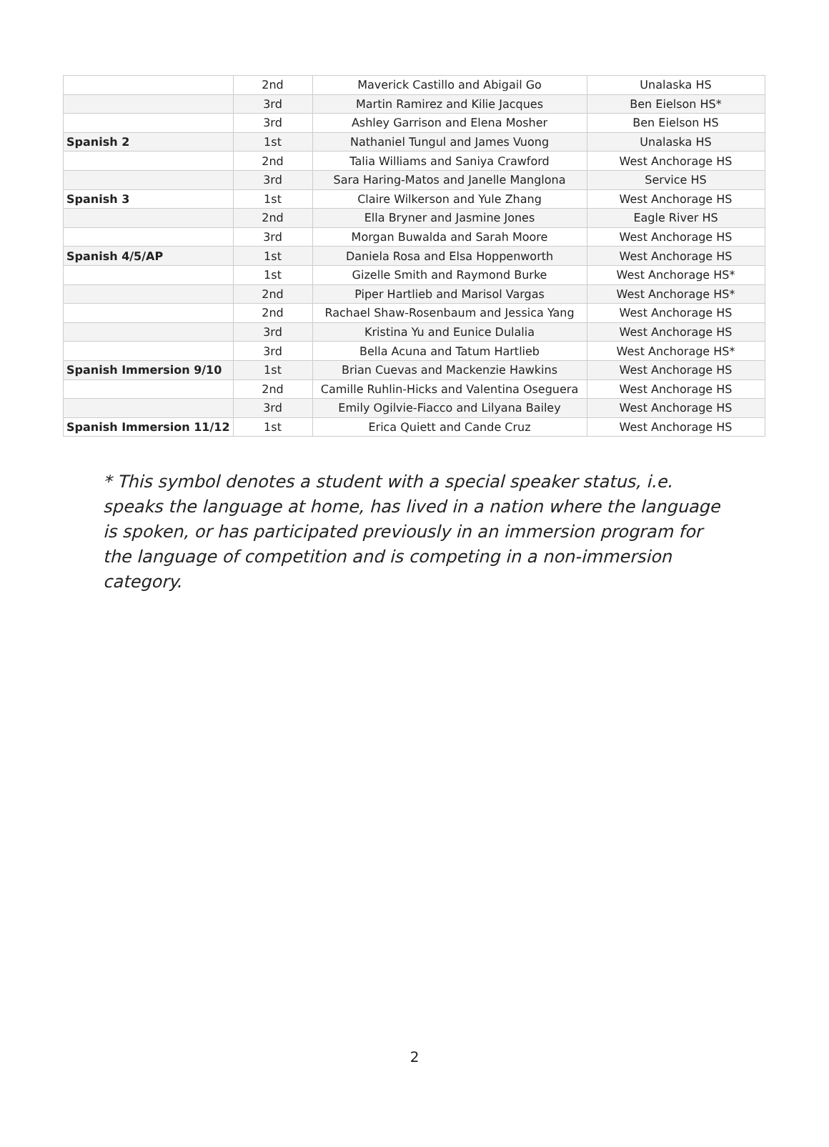| | 2nd | Maverick Castillo and Abigail Go | Unalaska HS |
| | 3rd | Martin Ramirez and Kilie Jacques | Ben Eielson HS* |
| | 3rd | Ashley Garrison and Elena Mosher | Ben Eielson HS |
| Spanish 2 | 1st | Nathaniel Tungul and James Vuong | Unalaska HS |
| | 2nd | Talia Williams and Saniya Crawford | West Anchorage HS |
| | 3rd | Sara Haring-Matos and Janelle Manglona | Service HS |
| Spanish 3 | 1st | Claire Wilkerson and Yule Zhang | West Anchorage HS |
| | 2nd | Ella Bryner and Jasmine Jones | Eagle River HS |
| | 3rd | Morgan Buwalda and Sarah Moore | West Anchorage HS |
| Spanish 4/5/AP | 1st | Daniela Rosa and Elsa Hoppenworth | West Anchorage HS |
| | 1st | Gizelle Smith and Raymond Burke | West Anchorage HS* |
| | 2nd | Piper Hartlieb and Marisol Vargas | West Anchorage HS* |
| | 2nd | Rachael Shaw-Rosenbaum and Jessica Yang | West Anchorage HS |
| | 3rd | Kristina Yu and Eunice Dulalia | West Anchorage HS |
| | 3rd | Bella Acuna and Tatum Hartlieb | West Anchorage HS* |
| Spanish Immersion 9/10 | 1st | Brian Cuevas and Mackenzie Hawkins | West Anchorage HS |
| | 2nd | Camille Ruhlin-Hicks and Valentina Oseguera | West Anchorage HS |
| | 3rd | Emily Ogilvie-Fiacco and Lilyana Bailey | West Anchorage HS |
| Spanish Immersion 11/12 | 1st | Erica Quiett and Cande Cruz | West Anchorage HS |
* This symbol denotes a student with a special speaker status, i.e. speaks the language at home, has lived in a nation where the language is spoken, or has participated previously in an immersion program for the language of competition and is competing in a non-immersion category.
2